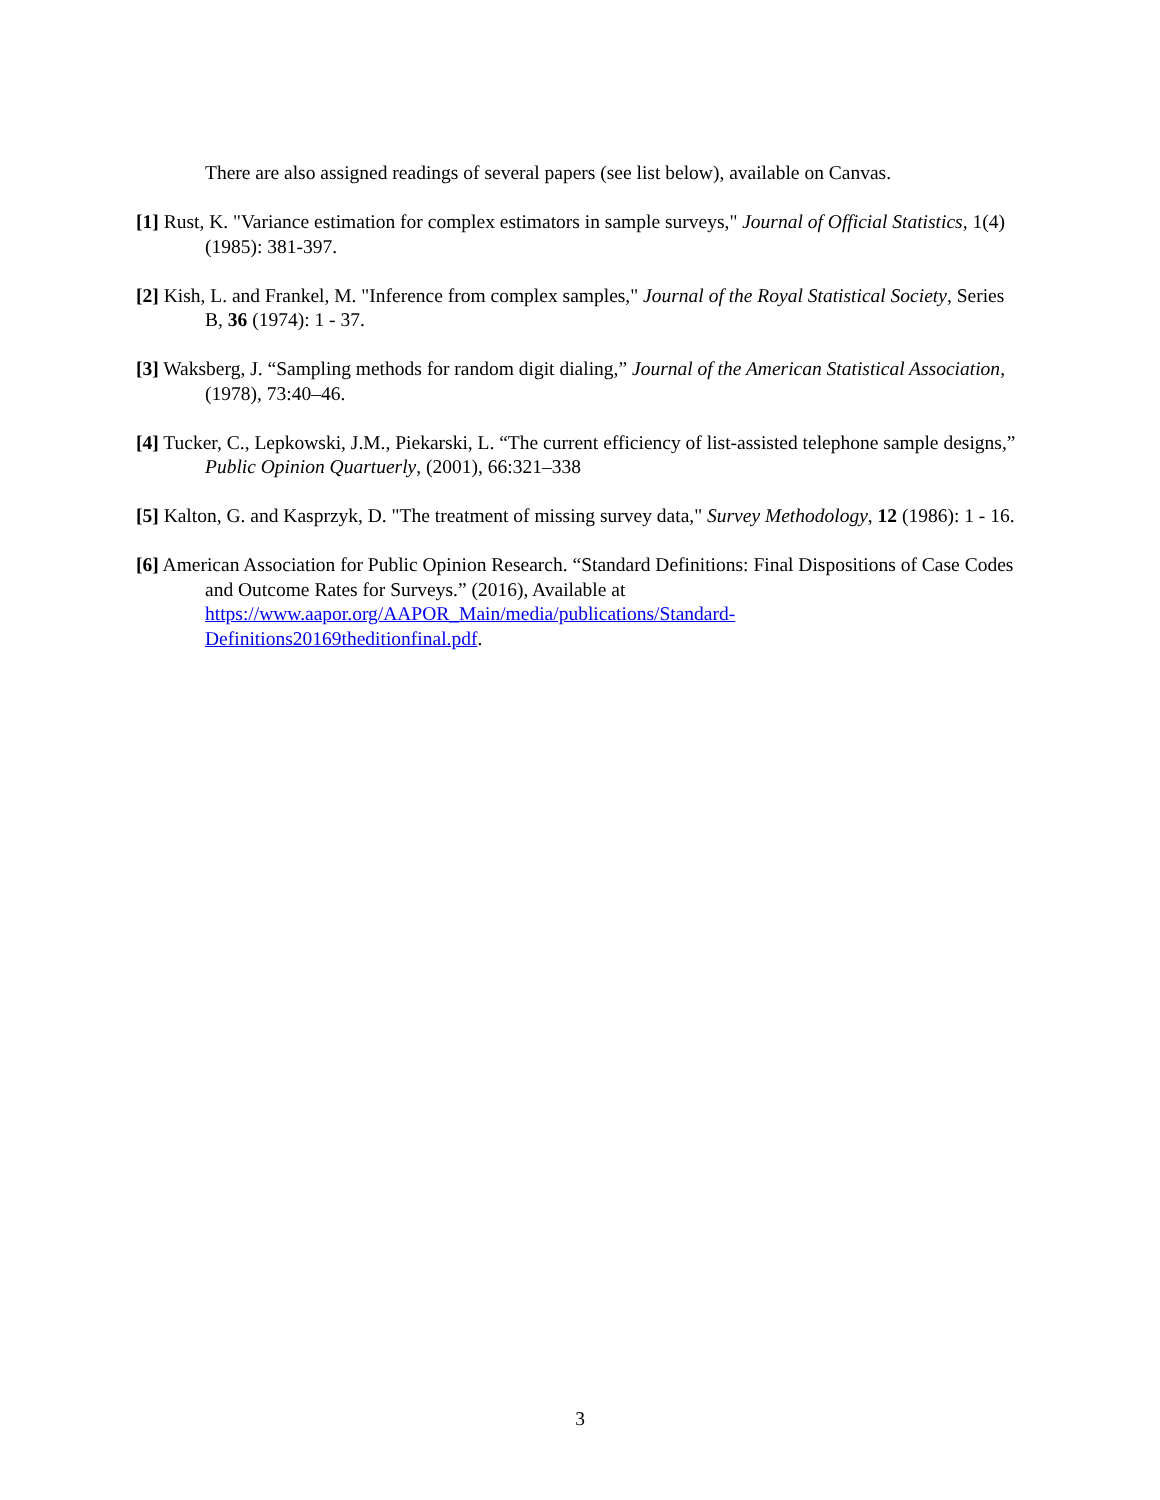There are also assigned readings of several papers (see list below), available on Canvas.
[1] Rust, K. "Variance estimation for complex estimators in sample surveys," Journal of Official Statistics, 1(4) (1985): 381-397.
[2] Kish, L. and Frankel, M. "Inference from complex samples," Journal of the Royal Statistical Society, Series B, 36 (1974): 1 - 37.
[3] Waksberg, J. “Sampling methods for random digit dialing,” Journal of the American Statistical Association, (1978), 73:40–46.
[4] Tucker, C., Lepkowski, J.M., Piekarski, L. “The current efficiency of list-assisted telephone sample designs,” Public Opinion Quartuerly, (2001), 66:321–338
[5] Kalton, G. and Kasprzyk, D. "The treatment of missing survey data," Survey Methodology, 12 (1986): 1 - 16.
[6] American Association for Public Opinion Research. “Standard Definitions: Final Dispositions of Case Codes and Outcome Rates for Surveys.” (2016), Available at https://www.aapor.org/AAPOR_Main/media/publications/Standard-
Definitions20169theditionfinal.pdf.
3